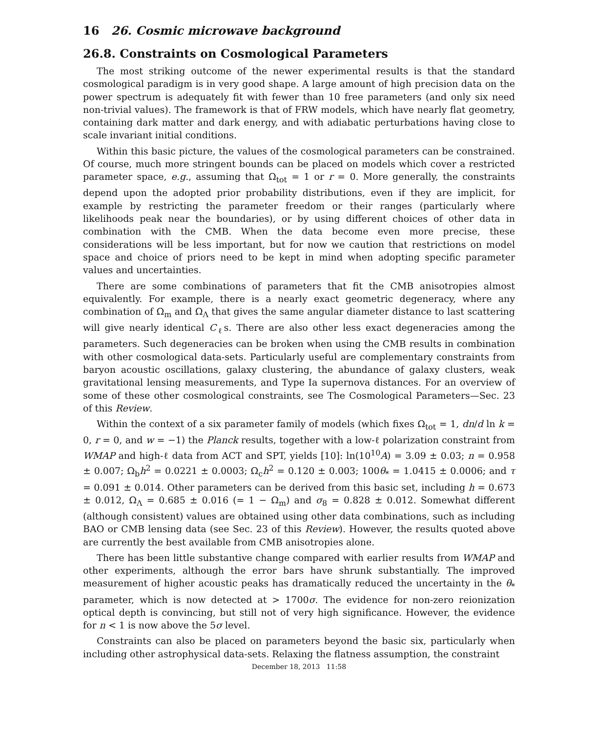16 26. Cosmic microwave background
26.8. Constraints on Cosmological Parameters
The most striking outcome of the newer experimental results is that the standard cosmological paradigm is in very good shape. A large amount of high precision data on the power spectrum is adequately fit with fewer than 10 free parameters (and only six need non-trivial values). The framework is that of FRW models, which have nearly flat geometry, containing dark matter and dark energy, and with adiabatic perturbations having close to scale invariant initial conditions.
Within this basic picture, the values of the cosmological parameters can be constrained. Of course, much more stringent bounds can be placed on models which cover a restricted parameter space, e.g., assuming that Ω<sub>tot</sub> = 1 or r = 0. More generally, the constraints depend upon the adopted prior probability distributions, even if they are implicit, for example by restricting the parameter freedom or their ranges (particularly where likelihoods peak near the boundaries), or by using different choices of other data in combination with the CMB. When the data become even more precise, these considerations will be less important, but for now we caution that restrictions on model space and choice of priors need to be kept in mind when adopting specific parameter values and uncertainties.
There are some combinations of parameters that fit the CMB anisotropies almost equivalently. For example, there is a nearly exact geometric degeneracy, where any combination of Ω<sub>m</sub> and Ω<sub>Λ</sub> that gives the same angular diameter distance to last scattering will give nearly identical C<sub>ℓ</sub>s. There are also other less exact degeneracies among the parameters. Such degeneracies can be broken when using the CMB results in combination with other cosmological data-sets. Particularly useful are complementary constraints from baryon acoustic oscillations, galaxy clustering, the abundance of galaxy clusters, weak gravitational lensing measurements, and Type Ia supernova distances. For an overview of some of these other cosmological constraints, see The Cosmological Parameters—Sec. 23 of this Review.
Within the context of a six parameter family of models (which fixes Ω<sub>tot</sub> = 1, dn/d ln k = 0, r = 0, and w = −1) the Planck results, together with a low-ℓ polarization constraint from WMAP and high-ℓ data from ACT and SPT, yields [10]: ln(10<sup>10</sup>A) = 3.09 ± 0.03; n = 0.958 ± 0.007; Ω<sub>b</sub>h<sup>2</sup> = 0.0221 ± 0.0003; Ω<sub>c</sub>h<sup>2</sup> = 0.120 ± 0.003; 100θ<sub>*</sub> = 1.0415 ± 0.0006; and τ = 0.091 ± 0.014. Other parameters can be derived from this basic set, including h = 0.673 ± 0.012, Ω<sub>Λ</sub> = 0.685 ± 0.016 (= 1 − Ω<sub>m</sub>) and σ<sub>8</sub> = 0.828 ± 0.012. Somewhat different (although consistent) values are obtained using other data combinations, such as including BAO or CMB lensing data (see Sec. 23 of this Review). However, the results quoted above are currently the best available from CMB anisotropies alone.
There has been little substantive change compared with earlier results from WMAP and other experiments, although the error bars have shrunk substantially. The improved measurement of higher acoustic peaks has dramatically reduced the uncertainty in the θ<sub>*</sub> parameter, which is now detected at > 1700σ. The evidence for non-zero reionization optical depth is convincing, but still not of very high significance. However, the evidence for n < 1 is now above the 5σ level.
Constraints can also be placed on parameters beyond the basic six, particularly when including other astrophysical data-sets. Relaxing the flatness assumption, the constraint
December 18, 2013 11:58